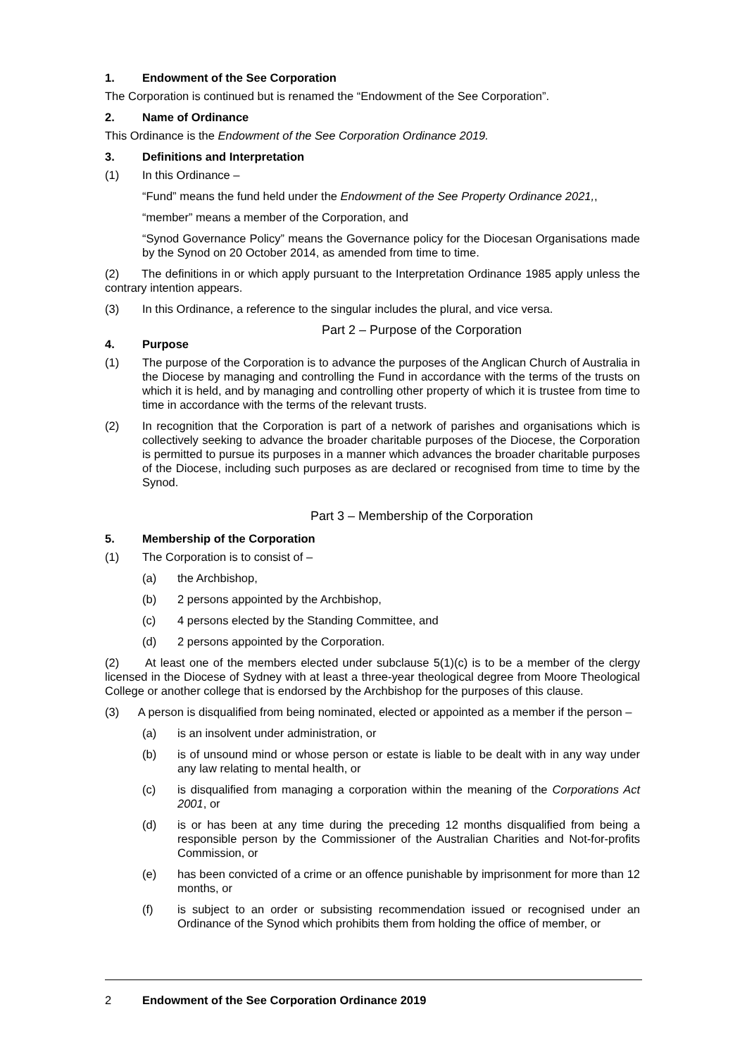1. Endowment of the See Corporation
The Corporation is continued but is renamed the “Endowment of the See Corporation”.
2. Name of Ordinance
This Ordinance is the Endowment of the See Corporation Ordinance 2019.
3. Definitions and Interpretation
(1) In this Ordinance –
“Fund” means the fund held under the Endowment of the See Property Ordinance 2021,,
“member” means a member of the Corporation, and
“Synod Governance Policy” means the Governance policy for the Diocesan Organisations made by the Synod on 20 October 2014, as amended from time to time.
(2) The definitions in or which apply pursuant to the Interpretation Ordinance 1985 apply unless the contrary intention appears.
(3) In this Ordinance, a reference to the singular includes the plural, and vice versa.
Part 2 – Purpose of the Corporation
4. Purpose
(1) The purpose of the Corporation is to advance the purposes of the Anglican Church of Australia in the Diocese by managing and controlling the Fund in accordance with the terms of the trusts on which it is held, and by managing and controlling other property of which it is trustee from time to time in accordance with the terms of the relevant trusts.
(2) In recognition that the Corporation is part of a network of parishes and organisations which is collectively seeking to advance the broader charitable purposes of the Diocese, the Corporation is permitted to pursue its purposes in a manner which advances the broader charitable purposes of the Diocese, including such purposes as are declared or recognised from time to time by the Synod.
Part 3 – Membership of the Corporation
5. Membership of the Corporation
(1) The Corporation is to consist of –
(a) the Archbishop,
(b) 2 persons appointed by the Archbishop,
(c) 4 persons elected by the Standing Committee, and
(d) 2 persons appointed by the Corporation.
(2) At least one of the members elected under subclause 5(1)(c) is to be a member of the clergy licensed in the Diocese of Sydney with at least a three-year theological degree from Moore Theological College or another college that is endorsed by the Archbishop for the purposes of this clause.
(3) A person is disqualified from being nominated, elected or appointed as a member if the person –
(a) is an insolvent under administration, or
(b) is of unsound mind or whose person or estate is liable to be dealt with in any way under any law relating to mental health, or
(c) is disqualified from managing a corporation within the meaning of the Corporations Act 2001, or
(d) is or has been at any time during the preceding 12 months disqualified from being a responsible person by the Commissioner of the Australian Charities and Not-for-profits Commission, or
(e) has been convicted of a crime or an offence punishable by imprisonment for more than 12 months, or
(f) is subject to an order or subsisting recommendation issued or recognised under an Ordinance of the Synod which prohibits them from holding the office of member, or
2 Endowment of the See Corporation Ordinance 2019